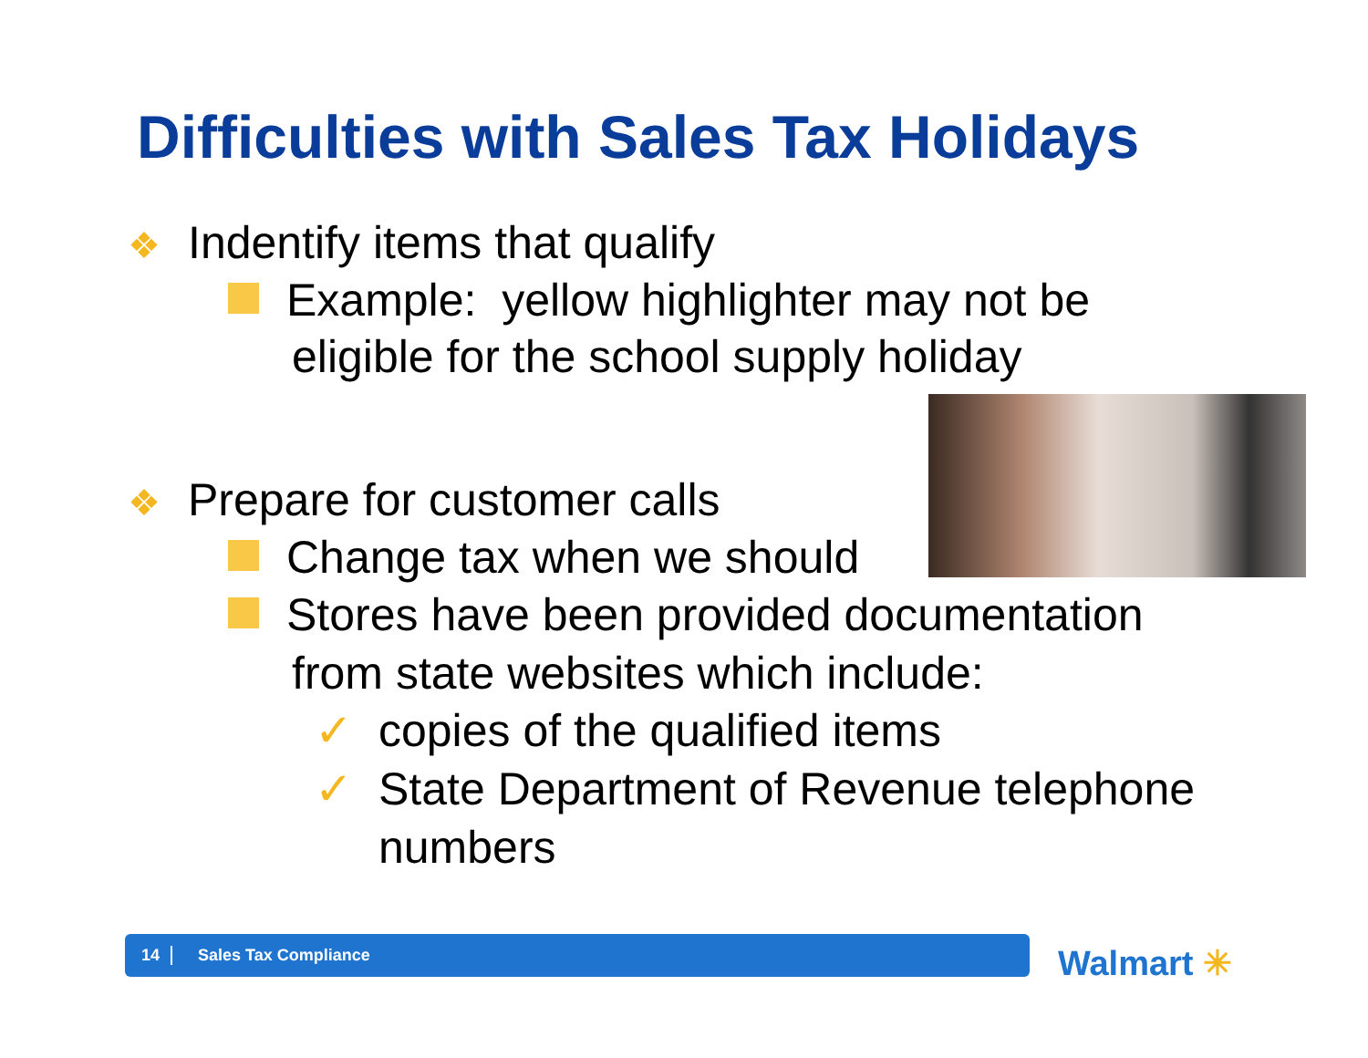Difficulties with Sales Tax Holidays
❖ Indentify items that qualify
Example: yellow highlighter may not be
eligible for the school supply holiday
❖ Prepare for customer calls
Change tax when we should
Stores have been provided documentation
from state websites which include:
✓ copies of the qualified items
✓ State Department of Revenue telephone
numbers
14 Sales Tax Compliance Walmart ✳